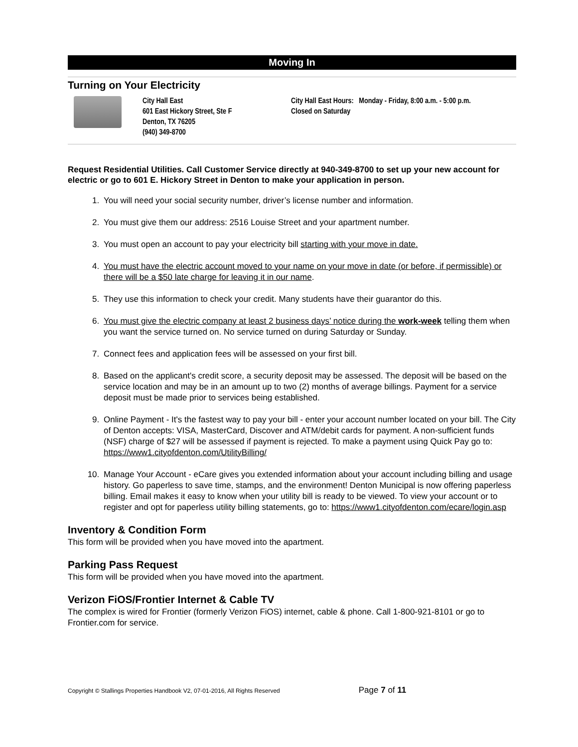Moving In
Turning on Your Electricity
City Hall East
601 East Hickory Street, Ste F
Denton, TX 76205
(940) 349-8700
City Hall East Hours: Monday - Friday, 8:00 a.m. - 5:00 p.m.
Closed on Saturday
Request Residential Utilities. Call Customer Service directly at 940-349-8700 to set up your new account for electric or go to 601 E. Hickory Street in Denton to make your application in person.
1. You will need your social security number, driver’s license number and information.
2. You must give them our address: 2516 Louise Street and your apartment number.
3. You must open an account to pay your electricity bill starting with your move in date.
4. You must have the electric account moved to your name on your move in date (or before, if permissible) or there will be a $50 late charge for leaving it in our name.
5. They use this information to check your credit. Many students have their guarantor do this.
6. You must give the electric company at least 2 business days’ notice during the work-week telling them when you want the service turned on. No service turned on during Saturday or Sunday.
7. Connect fees and application fees will be assessed on your first bill.
8. Based on the applicant's credit score, a security deposit may be assessed. The deposit will be based on the service location and may be in an amount up to two (2) months of average billings. Payment for a service deposit must be made prior to services being established.
9. Online Payment - It's the fastest way to pay your bill - enter your account number located on your bill. The City of Denton accepts: VISA, MasterCard, Discover and ATM/debit cards for payment. A non-sufficient funds (NSF) charge of $27 will be assessed if payment is rejected. To make a payment using Quick Pay go to: https://www1.cityofdenton.com/UtilityBilling/
10. Manage Your Account - eCare gives you extended information about your account including billing and usage history. Go paperless to save time, stamps, and the environment! Denton Municipal is now offering paperless billing. Email makes it easy to know when your utility bill is ready to be viewed. To view your account or to register and opt for paperless utility billing statements, go to: https://www1.cityofdenton.com/ecare/login.asp
Inventory & Condition Form
This form will be provided when you have moved into the apartment.
Parking Pass Request
This form will be provided when you have moved into the apartment.
Verizon FiOS/Frontier Internet & Cable TV
The complex is wired for Frontier (formerly Verizon FiOS) internet, cable & phone. Call 1-800-921-8101 or go to Frontier.com for service.
Copyright © Stallings Properties Handbook V2, 07-01-2016, All Rights Reserved Page 7 of 11